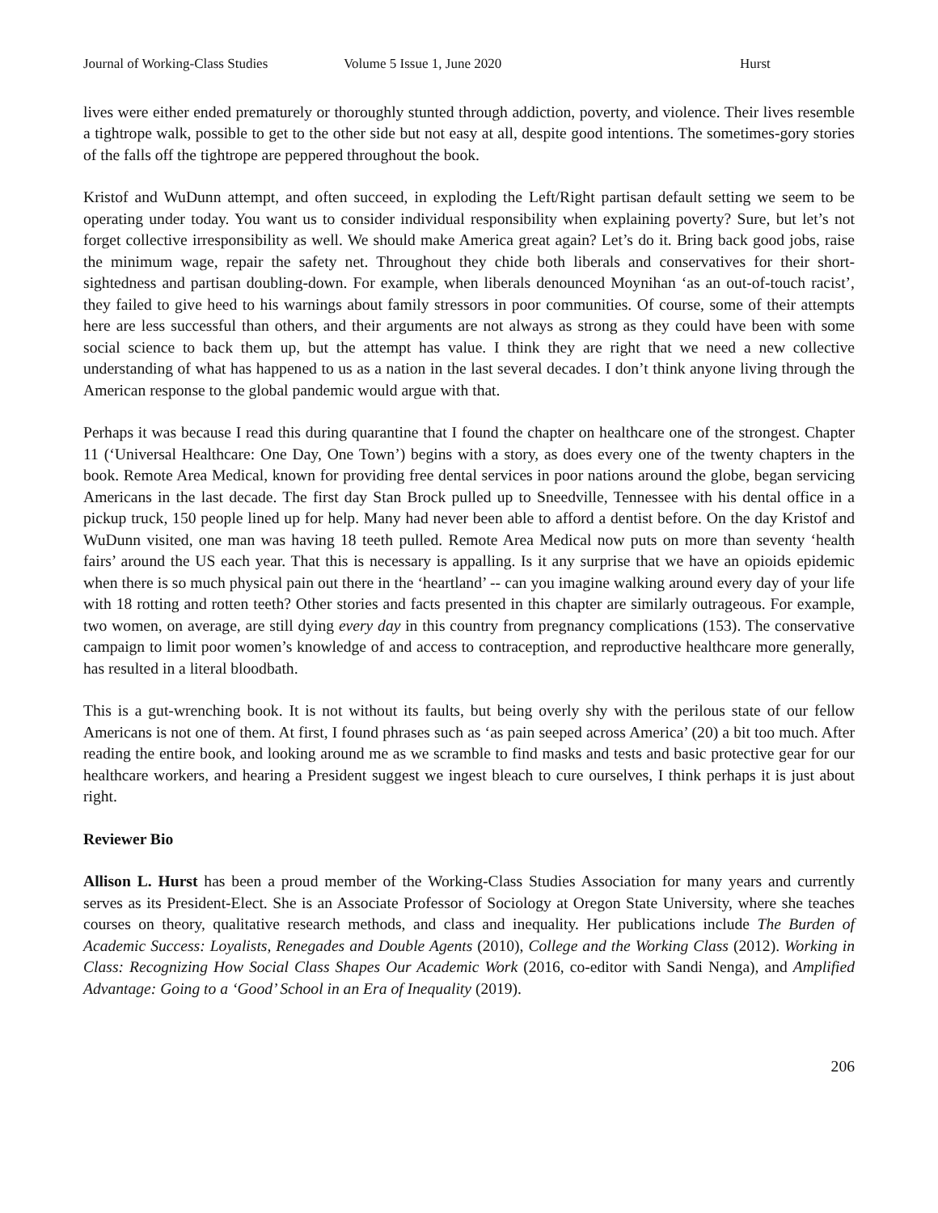Journal of Working-Class Studies Volume 5 Issue 1, June 2020 Hurst
lives were either ended prematurely or thoroughly stunted through addiction, poverty, and violence. Their lives resemble a tightrope walk, possible to get to the other side but not easy at all, despite good intentions. The sometimes-gory stories of the falls off the tightrope are peppered throughout the book.
Kristof and WuDunn attempt, and often succeed, in exploding the Left/Right partisan default setting we seem to be operating under today. You want us to consider individual responsibility when explaining poverty? Sure, but let’s not forget collective irresponsibility as well. We should make America great again? Let’s do it. Bring back good jobs, raise the minimum wage, repair the safety net. Throughout they chide both liberals and conservatives for their short-sightedness and partisan doubling-down. For example, when liberals denounced Moynihan ‘as an out-of-touch racist’, they failed to give heed to his warnings about family stressors in poor communities. Of course, some of their attempts here are less successful than others, and their arguments are not always as strong as they could have been with some social science to back them up, but the attempt has value. I think they are right that we need a new collective understanding of what has happened to us as a nation in the last several decades. I don’t think anyone living through the American response to the global pandemic would argue with that.
Perhaps it was because I read this during quarantine that I found the chapter on healthcare one of the strongest. Chapter 11 (‘Universal Healthcare: One Day, One Town’) begins with a story, as does every one of the twenty chapters in the book. Remote Area Medical, known for providing free dental services in poor nations around the globe, began servicing Americans in the last decade. The first day Stan Brock pulled up to Sneedville, Tennessee with his dental office in a pickup truck, 150 people lined up for help. Many had never been able to afford a dentist before. On the day Kristof and WuDunn visited, one man was having 18 teeth pulled. Remote Area Medical now puts on more than seventy ‘health fairs’ around the US each year. That this is necessary is appalling. Is it any surprise that we have an opioids epidemic when there is so much physical pain out there in the ‘heartland’ -- can you imagine walking around every day of your life with 18 rotting and rotten teeth? Other stories and facts presented in this chapter are similarly outrageous. For example, two women, on average, are still dying every day in this country from pregnancy complications (153). The conservative campaign to limit poor women’s knowledge of and access to contraception, and reproductive healthcare more generally, has resulted in a literal bloodbath.
This is a gut-wrenching book. It is not without its faults, but being overly shy with the perilous state of our fellow Americans is not one of them. At first, I found phrases such as ‘as pain seeped across America’ (20) a bit too much. After reading the entire book, and looking around me as we scramble to find masks and tests and basic protective gear for our healthcare workers, and hearing a President suggest we ingest bleach to cure ourselves, I think perhaps it is just about right.
Reviewer Bio
Allison L. Hurst has been a proud member of the Working-Class Studies Association for many years and currently serves as its President-Elect. She is an Associate Professor of Sociology at Oregon State University, where she teaches courses on theory, qualitative research methods, and class and inequality. Her publications include The Burden of Academic Success: Loyalists, Renegades and Double Agents (2010), College and the Working Class (2012). Working in Class: Recognizing How Social Class Shapes Our Academic Work (2016, co-editor with Sandi Nenga), and Amplified Advantage: Going to a ‘Good’ School in an Era of Inequality (2019).
206